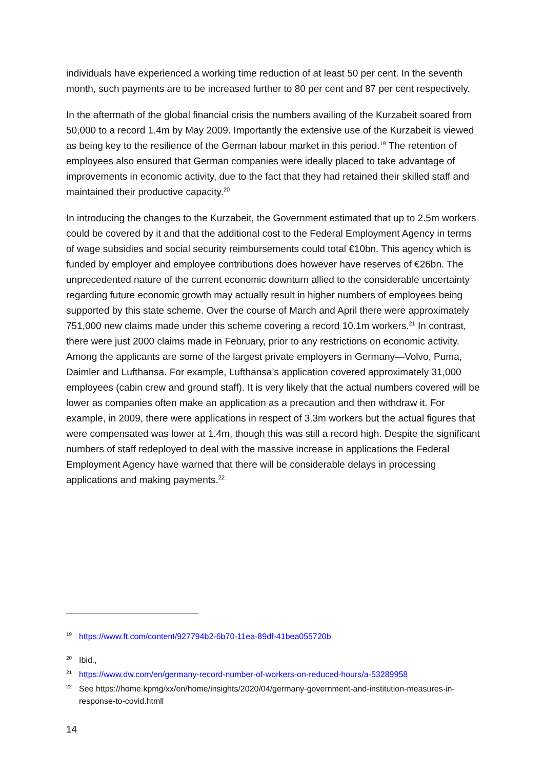individuals have experienced a working time reduction of at least 50 per cent. In the seventh month, such payments are to be increased further to 80 per cent and 87 per cent respectively.
In the aftermath of the global financial crisis the numbers availing of the Kurzabeit soared from 50,000 to a record 1.4m by May 2009. Importantly the extensive use of the Kurzabeit is viewed as being key to the resilience of the German labour market in this period.<sup>19</sup> The retention of employees also ensured that German companies were ideally placed to take advantage of improvements in economic activity, due to the fact that they had retained their skilled staff and maintained their productive capacity.<sup>20</sup>
In introducing the changes to the Kurzabeit, the Government estimated that up to 2.5m workers could be covered by it and that the additional cost to the Federal Employment Agency in terms of wage subsidies and social security reimbursements could total €10bn. This agency which is funded by employer and employee contributions does however have reserves of €26bn. The unprecedented nature of the current economic downturn allied to the considerable uncertainty regarding future economic growth may actually result in higher numbers of employees being supported by this state scheme. Over the course of March and April there were approximately 751,000 new claims made under this scheme covering a record 10.1m workers.<sup>21</sup> In contrast, there were just 2000 claims made in February, prior to any restrictions on economic activity. Among the applicants are some of the largest private employers in Germany—Volvo, Puma, Daimler and Lufthansa. For example, Lufthansa’s application covered approximately 31,000 employees (cabin crew and ground staff). It is very likely that the actual numbers covered will be lower as companies often make an application as a precaution and then withdraw it. For example, in 2009, there were applications in respect of 3.3m workers but the actual figures that were compensated was lower at 1.4m, though this was still a record high. Despite the significant numbers of staff redeployed to deal with the massive increase in applications the Federal Employment Agency have warned that there will be considerable delays in processing applications and making payments.<sup>22</sup>
19 https://www.ft.com/content/927794b2-6b70-11ea-89df-41bea055720b
20 Ibid.,
21 https://www.dw.com/en/germany-record-number-of-workers-on-reduced-hours/a-53289958
22 See https://home.kpmg/xx/en/home/insights/2020/04/germany-government-and-institution-measures-in-response-to-covid.htmll
14